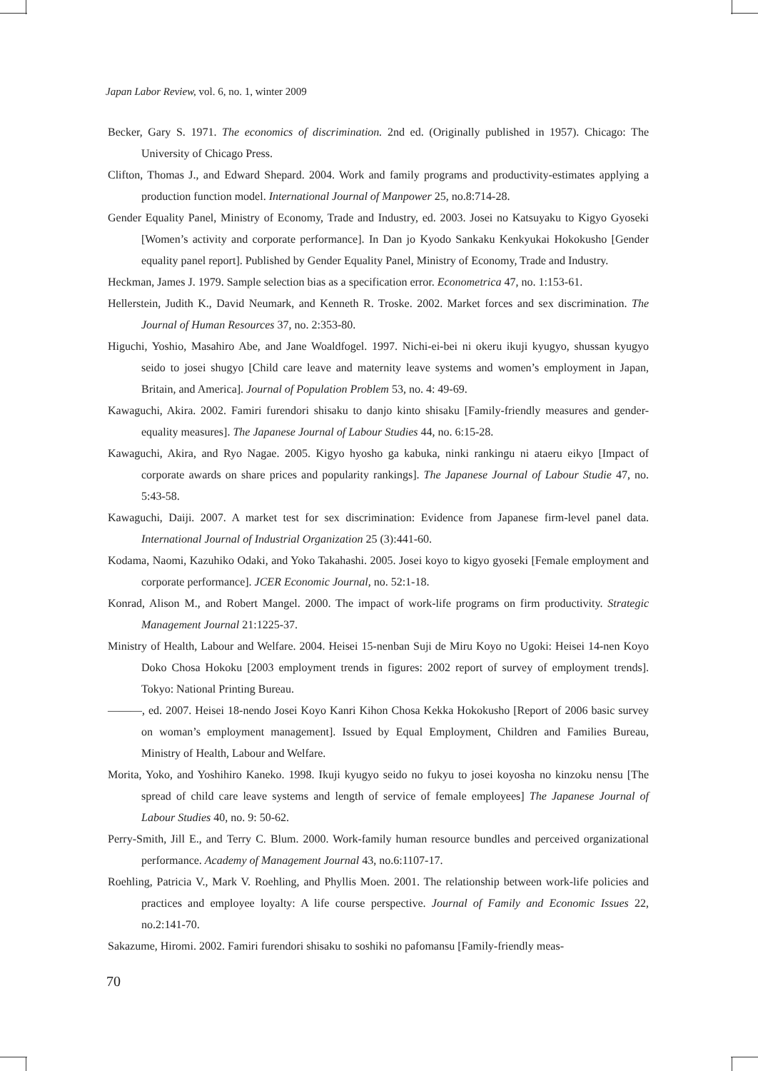Japan Labor Review, vol. 6, no. 1, winter 2009
Becker, Gary S. 1971. The economics of discrimination. 2nd ed. (Originally published in 1957). Chicago: The University of Chicago Press.
Clifton, Thomas J., and Edward Shepard. 2004. Work and family programs and productivity-estimates applying a production function model. International Journal of Manpower 25, no.8:714-28.
Gender Equality Panel, Ministry of Economy, Trade and Industry, ed. 2003. Josei no Katsuyaku to Kigyo Gyoseki [Women’s activity and corporate performance]. In Dan jo Kyodo Sankaku Kenkyukai Hokokusho [Gender equality panel report]. Published by Gender Equality Panel, Ministry of Economy, Trade and Industry.
Heckman, James J. 1979. Sample selection bias as a specification error. Econometrica 47, no. 1:153-61.
Hellerstein, Judith K., David Neumark, and Kenneth R. Troske. 2002. Market forces and sex discrimination. The Journal of Human Resources 37, no. 2:353-80.
Higuchi, Yoshio, Masahiro Abe, and Jane Woaldfogel. 1997. Nichi-ei-bei ni okeru ikuji kyugyo, shussan kyugyo seido to josei shugyo [Child care leave and maternity leave systems and women’s employment in Japan, Britain, and America]. Journal of Population Problem 53, no. 4: 49-69.
Kawaguchi, Akira. 2002. Famiri furendori shisaku to danjo kinto shisaku [Family-friendly measures and gender-equality measures]. The Japanese Journal of Labour Studies 44, no. 6:15-28.
Kawaguchi, Akira, and Ryo Nagae. 2005. Kigyo hyosho ga kabuka, ninki rankingu ni ataeru eikyo [Impact of corporate awards on share prices and popularity rankings]. The Japanese Journal of Labour Studie 47, no. 5:43-58.
Kawaguchi, Daiji. 2007. A market test for sex discrimination: Evidence from Japanese firm-level panel data. International Journal of Industrial Organization 25 (3):441-60.
Kodama, Naomi, Kazuhiko Odaki, and Yoko Takahashi. 2005. Josei koyo to kigyo gyoseki [Female employment and corporate performance]. JCER Economic Journal, no. 52:1-18.
Konrad, Alison M., and Robert Mangel. 2000. The impact of work-life programs on firm productivity. Strategic Management Journal 21:1225-37.
Ministry of Health, Labour and Welfare. 2004. Heisei 15-nenban Suji de Miru Koyo no Ugoki: Heisei 14-nen Koyo Doko Chosa Hokoku [2003 employment trends in figures: 2002 report of survey of employment trends]. Tokyo: National Printing Bureau.
———, ed. 2007. Heisei 18-nendo Josei Koyo Kanri Kihon Chosa Kekka Hokokusho [Report of 2006 basic survey on woman’s employment management]. Issued by Equal Employment, Children and Families Bureau, Ministry of Health, Labour and Welfare.
Morita, Yoko, and Yoshihiro Kaneko. 1998. Ikuji kyugyo seido no fukyu to josei koyosha no kinzoku nensu [The spread of child care leave systems and length of service of female employees] The Japanese Journal of Labour Studies 40, no. 9: 50-62.
Perry-Smith, Jill E., and Terry C. Blum. 2000. Work-family human resource bundles and perceived organizational performance. Academy of Management Journal 43, no.6:1107-17.
Roehling, Patricia V., Mark V. Roehling, and Phyllis Moen. 2001. The relationship between work-life policies and practices and employee loyalty: A life course perspective. Journal of Family and Economic Issues 22, no.2:141-70.
Sakazume, Hiromi. 2002. Famiri furendori shisaku to soshiki no pafomansu [Family-friendly meas-
70